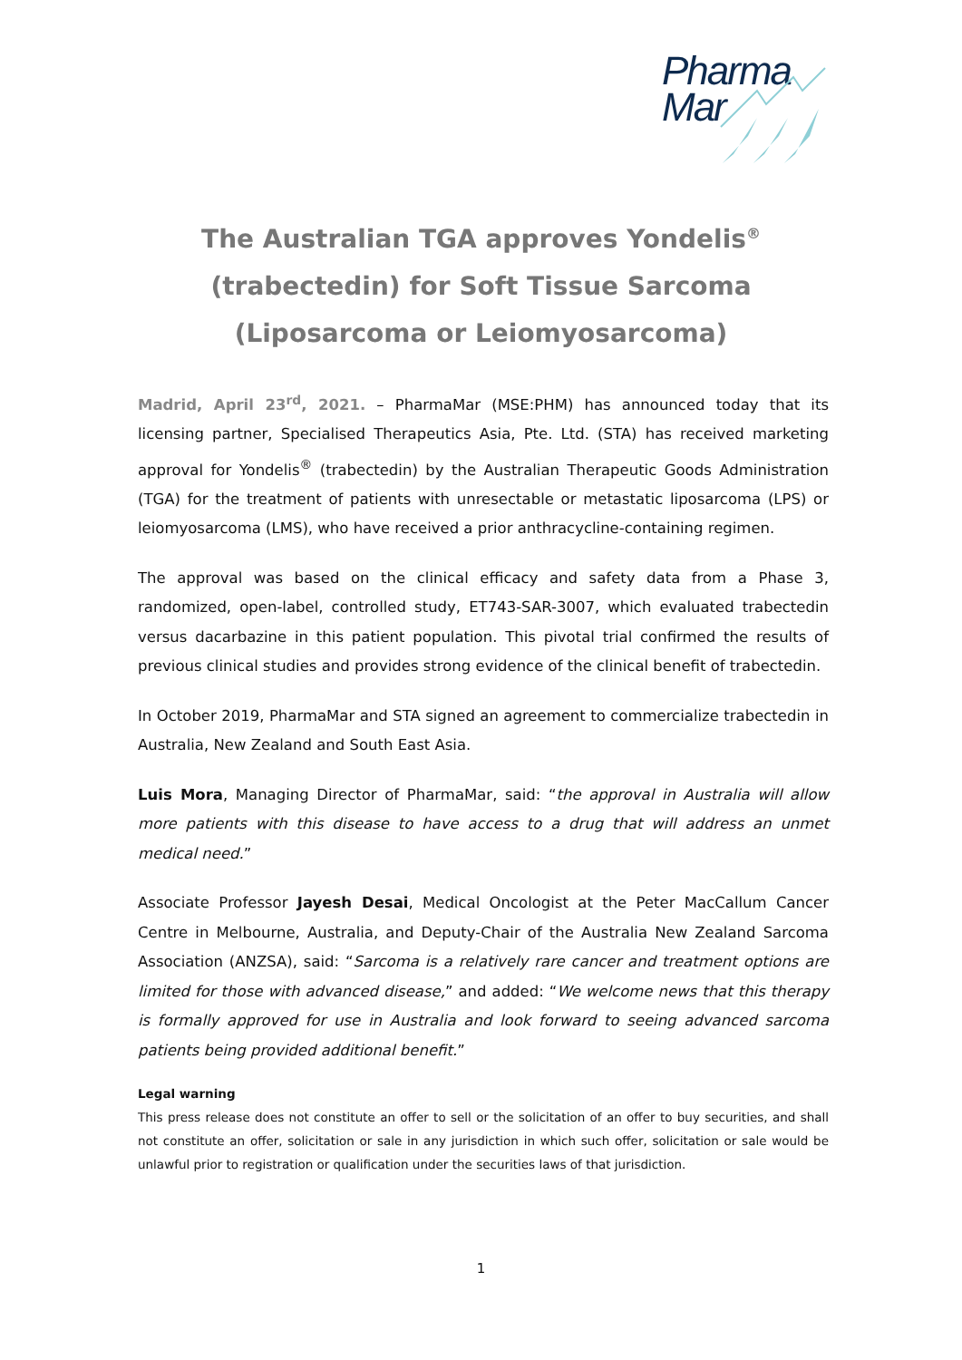Pharma
Mar
The Australian TGA approves Yondelis<sup>®</sup>
(trabectedin) for Soft Tissue Sarcoma
(Liposarcoma or Leiomyosarcoma)
Madrid, April 23<sup>rd</sup>, 2021. – PharmaMar (MSE:PHM) has announced today that its licensing partner, Specialised Therapeutics Asia, Pte. Ltd. (STA) has received marketing approval for Yondelis<sup>®</sup> (trabectedin) by the Australian Therapeutic Goods Administration (TGA) for the treatment of patients with unresectable or metastatic liposarcoma (LPS) or leiomyosarcoma (LMS), who have received a prior anthracycline-containing regimen.
The approval was based on the clinical efficacy and safety data from a Phase 3, randomized, open-label, controlled study, ET743-SAR-3007, which evaluated trabectedin versus dacarbazine in this patient population. This pivotal trial confirmed the results of previous clinical studies and provides strong evidence of the clinical benefit of trabectedin.
In October 2019, PharmaMar and STA signed an agreement to commercialize trabectedin in Australia, New Zealand and South East Asia.
Luis Mora, Managing Director of PharmaMar, said: “the approval in Australia will allow more patients with this disease to have access to a drug that will address an unmet medical need.”
Associate Professor Jayesh Desai, Medical Oncologist at the Peter MacCallum Cancer Centre in Melbourne, Australia, and Deputy-Chair of the Australia New Zealand Sarcoma Association (ANZSA), said: “Sarcoma is a relatively rare cancer and treatment options are limited for those with advanced disease,” and added: “We welcome news that this therapy is formally approved for use in Australia and look forward to seeing advanced sarcoma patients being provided additional benefit.”
Legal warning
This press release does not constitute an offer to sell or the solicitation of an offer to buy securities, and shall not constitute an offer, solicitation or sale in any jurisdiction in which such offer, solicitation or sale would be unlawful prior to registration or qualification under the securities laws of that jurisdiction.
1